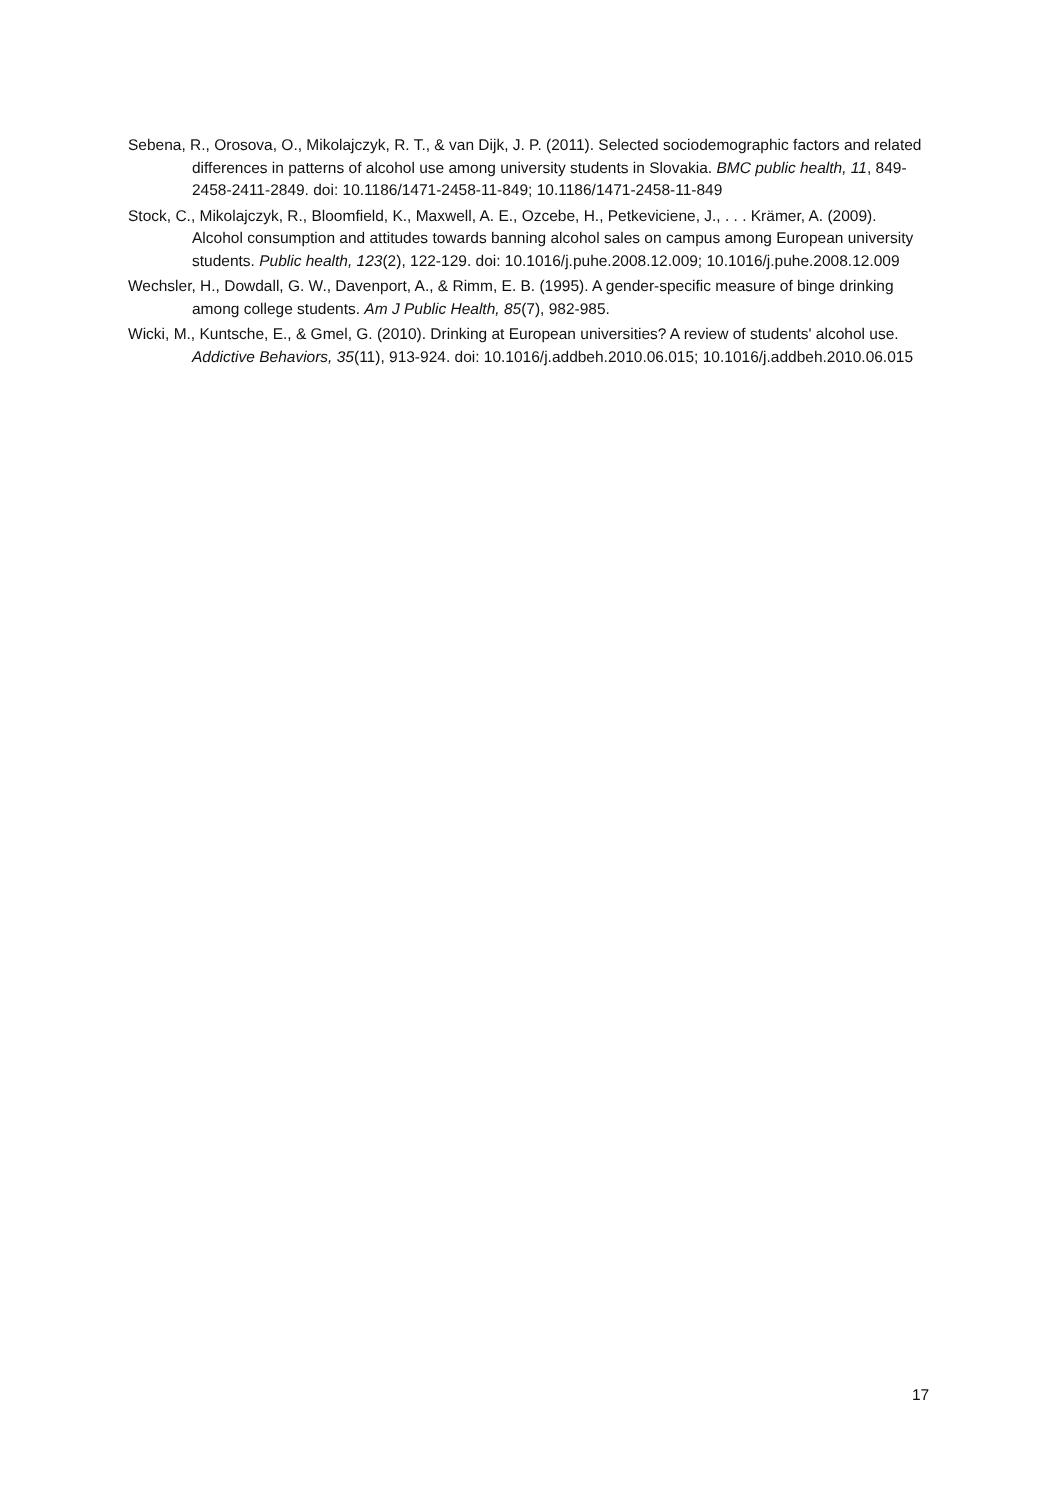Sebena, R., Orosova, O., Mikolajczyk, R. T., & van Dijk, J. P. (2011). Selected sociodemographic factors and related differences in patterns of alcohol use among university students in Slovakia. BMC public health, 11, 849-2458-2411-2849. doi: 10.1186/1471-2458-11-849; 10.1186/1471-2458-11-849
Stock, C., Mikolajczyk, R., Bloomfield, K., Maxwell, A. E., Ozcebe, H., Petkeviciene, J., . . . Krämer, A. (2009). Alcohol consumption and attitudes towards banning alcohol sales on campus among European university students. Public health, 123(2), 122-129. doi: 10.1016/j.puhe.2008.12.009; 10.1016/j.puhe.2008.12.009
Wechsler, H., Dowdall, G. W., Davenport, A., & Rimm, E. B. (1995). A gender-specific measure of binge drinking among college students. Am J Public Health, 85(7), 982-985.
Wicki, M., Kuntsche, E., & Gmel, G. (2010). Drinking at European universities? A review of students' alcohol use. Addictive Behaviors, 35(11), 913-924. doi: 10.1016/j.addbeh.2010.06.015; 10.1016/j.addbeh.2010.06.015
17